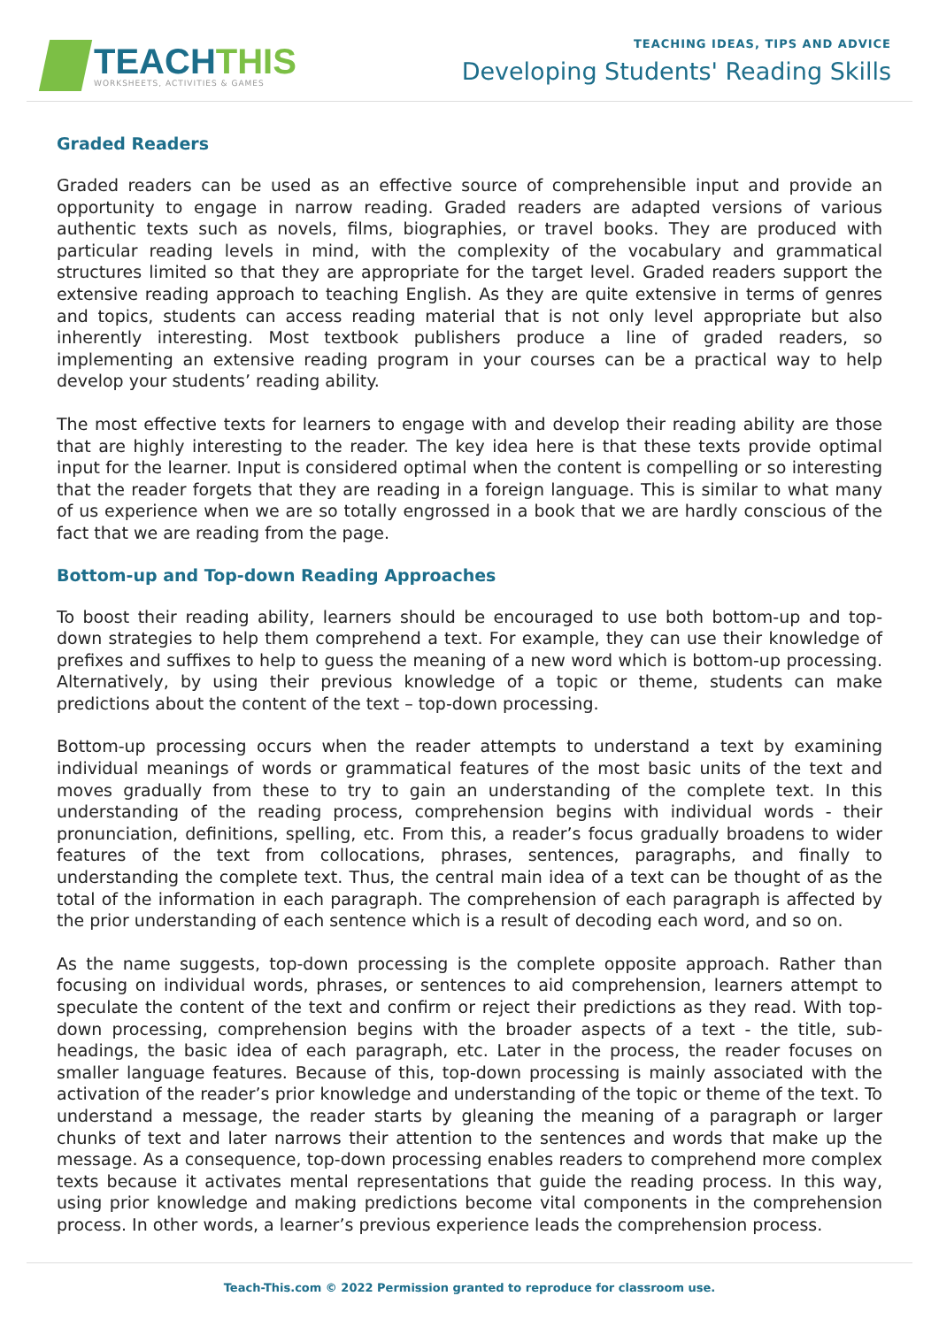TEACHTHIS
WORKSHEETS, ACTIVITIES & GAMES
TEACHING IDEAS, TIPS AND ADVICE
Developing Students' Reading Skills
Graded Readers
Graded readers can be used as an effective source of comprehensible input and provide an opportunity to engage in narrow reading. Graded readers are adapted versions of various authentic texts such as novels, films, biographies, or travel books. They are produced with particular reading levels in mind, with the complexity of the vocabulary and grammatical structures limited so that they are appropriate for the target level. Graded readers support the extensive reading approach to teaching English. As they are quite extensive in terms of genres and topics, students can access reading material that is not only level appropriate but also inherently interesting. Most textbook publishers produce a line of graded readers, so implementing an extensive reading program in your courses can be a practical way to help develop your students’ reading ability.
The most effective texts for learners to engage with and develop their reading ability are those that are highly interesting to the reader. The key idea here is that these texts provide optimal input for the learner. Input is considered optimal when the content is compelling or so interesting that the reader forgets that they are reading in a foreign language. This is similar to what many of us experience when we are so totally engrossed in a book that we are hardly conscious of the fact that we are reading from the page.
Bottom-up and Top-down Reading Approaches
To boost their reading ability, learners should be encouraged to use both bottom-up and top-down strategies to help them comprehend a text. For example, they can use their knowledge of prefixes and suffixes to help to guess the meaning of a new word which is bottom-up processing. Alternatively, by using their previous knowledge of a topic or theme, students can make predictions about the content of the text – top-down processing.
Bottom-up processing occurs when the reader attempts to understand a text by examining individual meanings of words or grammatical features of the most basic units of the text and moves gradually from these to try to gain an understanding of the complete text. In this understanding of the reading process, comprehension begins with individual words - their pronunciation, definitions, spelling, etc. From this, a reader’s focus gradually broadens to wider features of the text from collocations, phrases, sentences, paragraphs, and finally to understanding the complete text. Thus, the central main idea of a text can be thought of as the total of the information in each paragraph. The comprehension of each paragraph is affected by the prior understanding of each sentence which is a result of decoding each word, and so on.
As the name suggests, top-down processing is the complete opposite approach. Rather than focusing on individual words, phrases, or sentences to aid comprehension, learners attempt to speculate the content of the text and confirm or reject their predictions as they read. With top-down processing, comprehension begins with the broader aspects of a text - the title, sub-headings, the basic idea of each paragraph, etc. Later in the process, the reader focuses on smaller language features. Because of this, top-down processing is mainly associated with the activation of the reader’s prior knowledge and understanding of the topic or theme of the text. To understand a message, the reader starts by gleaning the meaning of a paragraph or larger chunks of text and later narrows their attention to the sentences and words that make up the message. As a consequence, top-down processing enables readers to comprehend more complex texts because it activates mental representations that guide the reading process. In this way, using prior knowledge and making predictions become vital components in the comprehension process. In other words, a learner’s previous experience leads the comprehension process.
Teach-This.com © 2022 Permission granted to reproduce for classroom use.